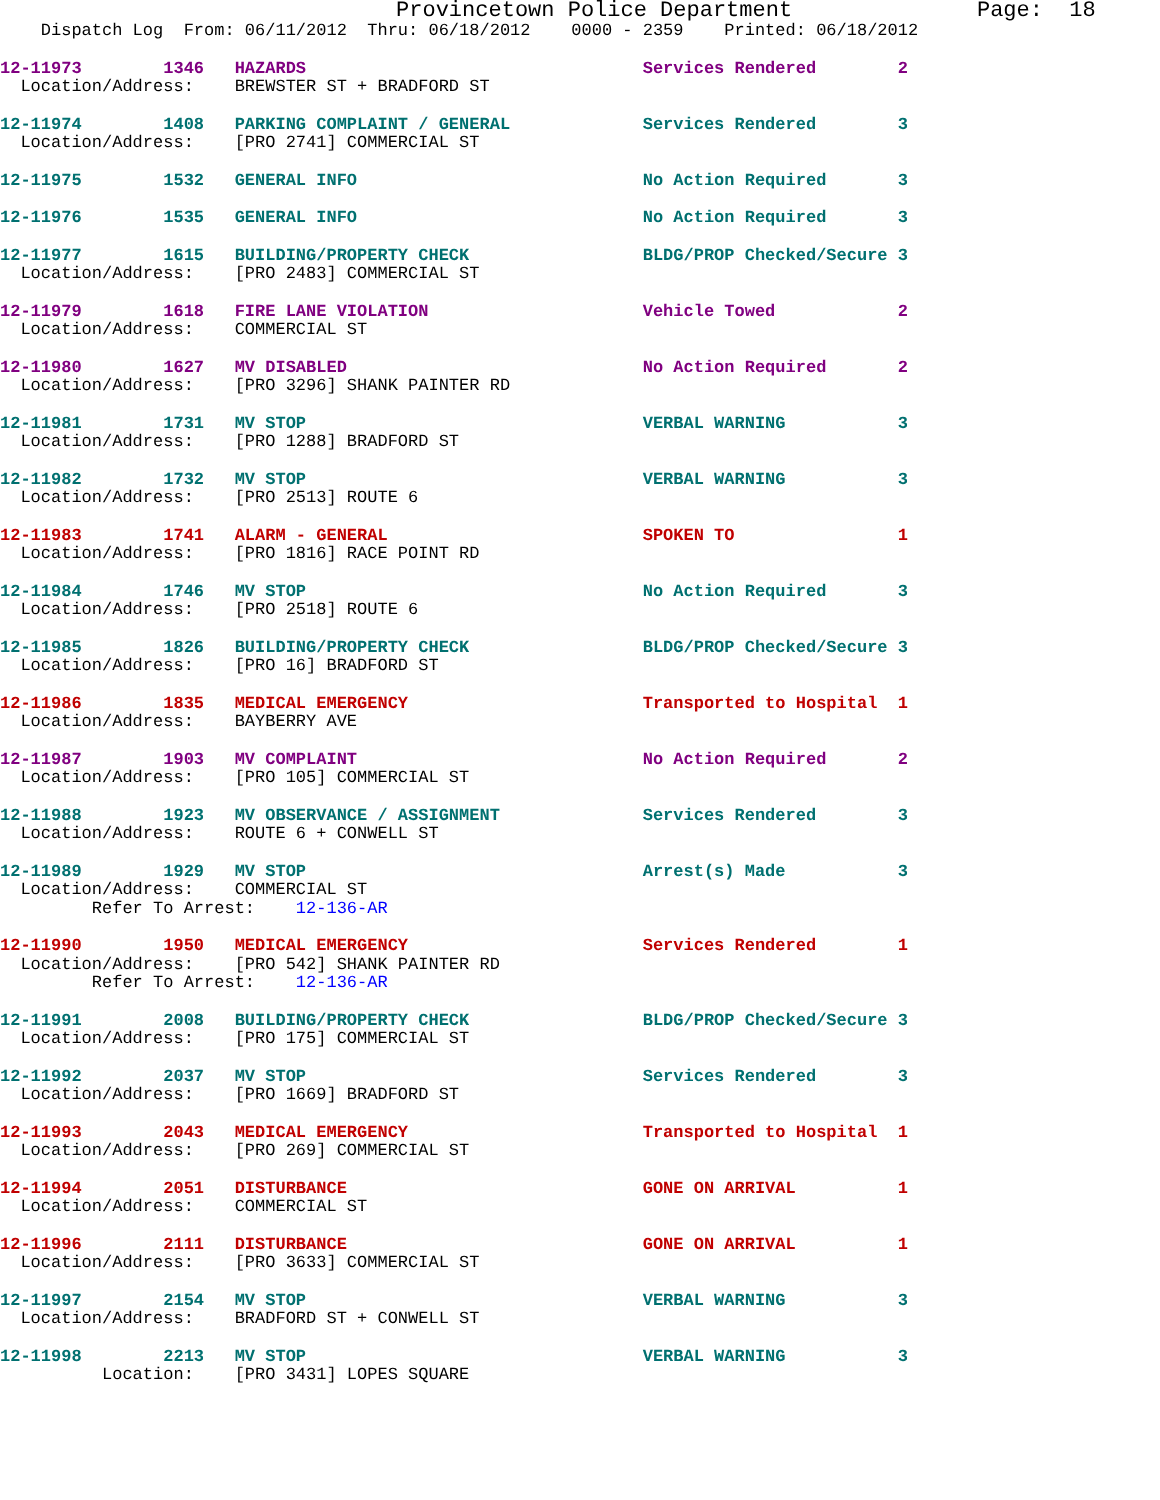Provincetown Police Department              Page:  18
    Dispatch Log  From: 06/11/2012  Thru: 06/18/2012    0000 - 2359    Printed: 06/18/2012
12-11973        1346   HAZARDS                                 Services Rendered        2
  Location/Address:    BREWSTER ST + BRADFORD ST
12-11974        1408   PARKING COMPLAINT / GENERAL             Services Rendered        3
  Location/Address:    [PRO 2741] COMMERCIAL ST
12-11975        1532   GENERAL INFO                            No Action Required       3
12-11976        1535   GENERAL INFO                            No Action Required       3
12-11977        1615   BUILDING/PROPERTY CHECK                 BLDG/PROP Checked/Secure 3
  Location/Address:    [PRO 2483] COMMERCIAL ST
12-11979        1618   FIRE LANE VIOLATION                     Vehicle Towed            2
  Location/Address:    COMMERCIAL ST
12-11980        1627   MV DISABLED                             No Action Required       2
  Location/Address:    [PRO 3296] SHANK PAINTER RD
12-11981        1731   MV STOP                                 VERBAL WARNING           3
  Location/Address:    [PRO 1288] BRADFORD ST
12-11982        1732   MV STOP                                 VERBAL WARNING           3
  Location/Address:    [PRO 2513] ROUTE 6
12-11983        1741   ALARM - GENERAL                         SPOKEN TO                1
  Location/Address:    [PRO 1816] RACE POINT RD
12-11984        1746   MV STOP                                 No Action Required       3
  Location/Address:    [PRO 2518] ROUTE 6
12-11985        1826   BUILDING/PROPERTY CHECK                 BLDG/PROP Checked/Secure 3
  Location/Address:    [PRO 16] BRADFORD ST
12-11986        1835   MEDICAL EMERGENCY                       Transported to Hospital  1
  Location/Address:    BAYBERRY AVE
12-11987        1903   MV COMPLAINT                            No Action Required       2
  Location/Address:    [PRO 105] COMMERCIAL ST
12-11988        1923   MV OBSERVANCE / ASSIGNMENT              Services Rendered        3
  Location/Address:    ROUTE 6 + CONWELL ST
12-11989        1929   MV STOP                                 Arrest(s) Made           3
  Location/Address:    COMMERCIAL ST
         Refer To Arrest:    12-136-AR
12-11990        1950   MEDICAL EMERGENCY                       Services Rendered        1
  Location/Address:    [PRO 542] SHANK PAINTER RD
         Refer To Arrest:    12-136-AR
12-11991        2008   BUILDING/PROPERTY CHECK                 BLDG/PROP Checked/Secure 3
  Location/Address:    [PRO 175] COMMERCIAL ST
12-11992        2037   MV STOP                                 Services Rendered        3
  Location/Address:    [PRO 1669] BRADFORD ST
12-11993        2043   MEDICAL EMERGENCY                       Transported to Hospital  1
  Location/Address:    [PRO 269] COMMERCIAL ST
12-11994        2051   DISTURBANCE                             GONE ON ARRIVAL          1
  Location/Address:    COMMERCIAL ST
12-11996        2111   DISTURBANCE                             GONE ON ARRIVAL          1
  Location/Address:    [PRO 3633] COMMERCIAL ST
12-11997        2154   MV STOP                                 VERBAL WARNING           3
  Location/Address:    BRADFORD ST + CONWELL ST
12-11998        2213   MV STOP                                 VERBAL WARNING           3
          Location:    [PRO 3431] LOPES SQUARE